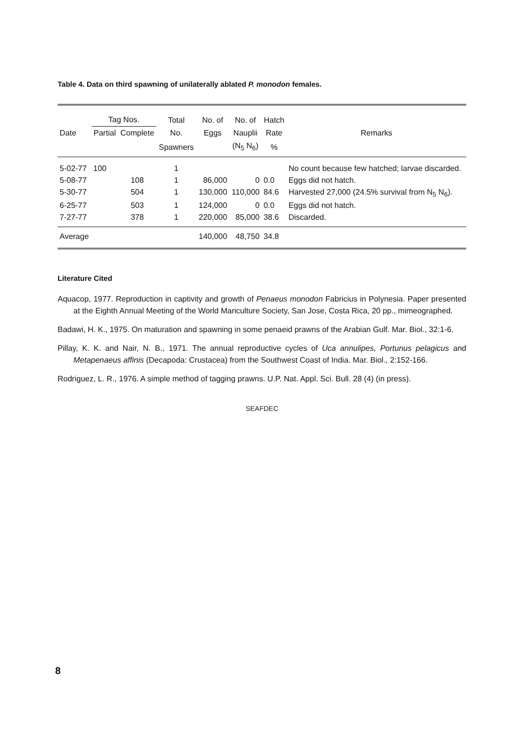Table 4. Data on third spawning of unilaterally ablated P. monodon females.
| Date | Tag Nos. | | Total | No. of | No. of | Hatch | Remarks |
| --- | --- | --- | --- | --- | --- | --- | --- |
| | Partial | Complete | No. | Eggs | Nauplii | Rate | |
| | | | Spawners | | (N<sub>5</sub> N<sub>6</sub>) | % | |
| 5-02-77 | 100 | | 1 | | | | No count because few hatched; larvae discarded. |
| 5-08-77 | | 108 | 1 | 86,000 | 0 | 0.0 | Eggs did not hatch. |
| 5-30-77 | | 504 | 1 | 130,000 | 110,000 | 84.6 | Harvested 27,000 (24.5% survival from N<sub>5</sub> N<sub>6</sub>). |
| 6-25-77 | | 503 | 1 | 124,000 | 0 | 0.0 | Eggs did not hatch. |
| 7-27-77 | | 378 | 1 | 220,000 | 85,000 | 38.6 | Discarded. |
| Average | | | | 140,000 | 48,750 | 34.8 | |
Literature Cited
Aquacop, 1977. Reproduction in captivity and growth of Penaeus monodon Fabricius in Polynesia. Paper presented at the Eighth Annual Meeting of the World Mariculture Society, San Jose, Costa Rica, 20 pp., mimeographed.
Badawi, H. K., 1975. On maturation and spawning in some penaeid prawns of the Arabian Gulf. Mar. Biol., 32:1-6.
Pillay, K. K. and Nair, N. B., 1971. The annual reproductive cycles of Uca annulipes, Portunus pelagicus and Metapenaeus affinis (Decapoda: Crustacea) from the Southwest Coast of India. Mar. Biol., 2:152-166.
Rodriguez, L. R., 1976. A simple method of tagging prawns. U.P. Nat. Appl. Sci. Bull. 28 (4) (in press).
SEAFDEC
8